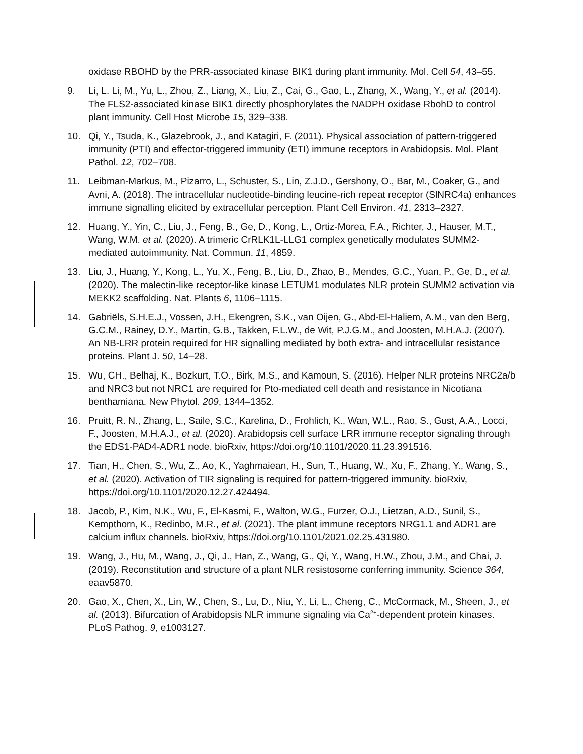oxidase RBOHD by the PRR-associated kinase BIK1 during plant immunity. Mol. Cell 54, 43–55.
9. Li, L. Li, M., Yu, L., Zhou, Z., Liang, X., Liu, Z., Cai, G., Gao, L., Zhang, X., Wang, Y., et al. (2014). The FLS2-associated kinase BIK1 directly phosphorylates the NADPH oxidase RbohD to control plant immunity. Cell Host Microbe 15, 329–338.
10. Qi, Y., Tsuda, K., Glazebrook, J., and Katagiri, F. (2011). Physical association of pattern-triggered immunity (PTI) and effector-triggered immunity (ETI) immune receptors in Arabidopsis. Mol. Plant Pathol. 12, 702–708.
11. Leibman-Markus, M., Pizarro, L., Schuster, S., Lin, Z.J.D., Gershony, O., Bar, M., Coaker, G., and Avni, A. (2018). The intracellular nucleotide-binding leucine-rich repeat receptor (SlNRC4a) enhances immune signalling elicited by extracellular perception. Plant Cell Environ. 41, 2313–2327.
12. Huang, Y., Yin, C., Liu, J., Feng, B., Ge, D., Kong, L., Ortiz-Morea, F.A., Richter, J., Hauser, M.T., Wang, W.M. et al. (2020). A trimeric CrRLK1L-LLG1 complex genetically modulates SUMM2-mediated autoimmunity. Nat. Commun. 11, 4859.
13. Liu, J., Huang, Y., Kong, L., Yu, X., Feng, B., Liu, D., Zhao, B., Mendes, G.C., Yuan, P., Ge, D., et al. (2020). The malectin-like receptor-like kinase LETUM1 modulates NLR protein SUMM2 activation via MEKK2 scaffolding. Nat. Plants 6, 1106–1115.
14. Gabriëls, S.H.E.J., Vossen, J.H., Ekengren, S.K., van Oijen, G., Abd-El-Haliem, A.M., van den Berg, G.C.M., Rainey, D.Y., Martin, G.B., Takken, F.L.W., de Wit, P.J.G.M., and Joosten, M.H.A.J. (2007). An NB-LRR protein required for HR signalling mediated by both extra- and intracellular resistance proteins. Plant J. 50, 14–28.
15. Wu, CH., Belhaj, K., Bozkurt, T.O., Birk, M.S., and Kamoun, S. (2016). Helper NLR proteins NRC2a/b and NRC3 but not NRC1 are required for Pto-mediated cell death and resistance in Nicotiana benthamiana. New Phytol. 209, 1344–1352.
16. Pruitt, R. N., Zhang, L., Saile, S.C., Karelina, D., Frohlich, K., Wan, W.L., Rao, S., Gust, A.A., Locci, F., Joosten, M.H.A.J., et al. (2020). Arabidopsis cell surface LRR immune receptor signaling through the EDS1-PAD4-ADR1 node. bioRxiv, https://doi.org/10.1101/2020.11.23.391516.
17. Tian, H., Chen, S., Wu, Z., Ao, K., Yaghmaiean, H., Sun, T., Huang, W., Xu, F., Zhang, Y., Wang, S., et al. (2020). Activation of TIR signaling is required for pattern-triggered immunity. bioRxiv, https://doi.org/10.1101/2020.12.27.424494.
18. Jacob, P., Kim, N.K., Wu, F., El-Kasmi, F., Walton, W.G., Furzer, O.J., Lietzan, A.D., Sunil, S., Kempthorn, K., Redinbo, M.R., et al. (2021). The plant immune receptors NRG1.1 and ADR1 are calcium influx channels. bioRxiv, https://doi.org/10.1101/2021.02.25.431980.
19. Wang, J., Hu, M., Wang, J., Qi, J., Han, Z., Wang, G., Qi, Y., Wang, H.W., Zhou, J.M., and Chai, J.(2019). Reconstitution and structure of a plant NLR resistosome conferring immunity. Science 364, eaav5870.
20. Gao, X., Chen, X., Lin, W., Chen, S., Lu, D., Niu, Y., Li, L., Cheng, C., McCormack, M., Sheen, J., et al. (2013). Bifurcation of Arabidopsis NLR immune signaling via Ca<sup>2+</sup>-dependent protein kinases. PLoS Pathog. 9, e1003127.